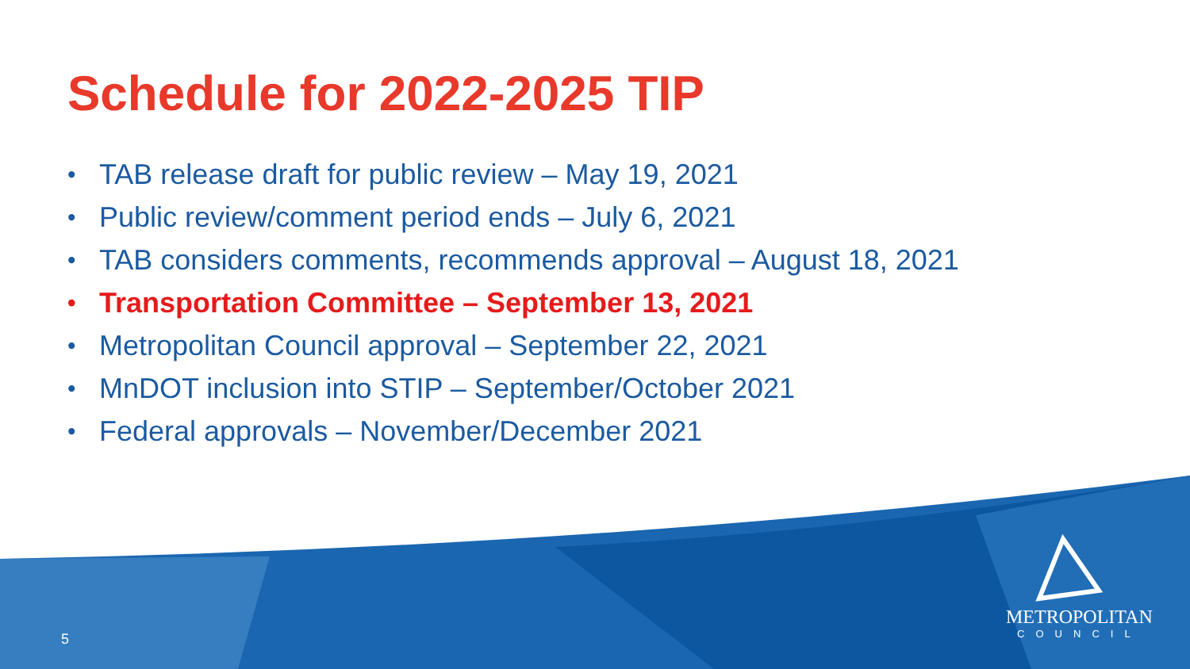Schedule for 2022-2025 TIP
• TAB release draft for public review – May 19, 2021
• Public review/comment period ends – July 6, 2021
• TAB considers comments, recommends approval – August 18, 2021
• Transportation Committee – September 13, 2021
• Metropolitan Council approval – September 22, 2021
• MnDOT inclusion into STIP – September/October 2021
• Federal approvals – November/December 2021
5
METROPOLITAN
COUNCIL